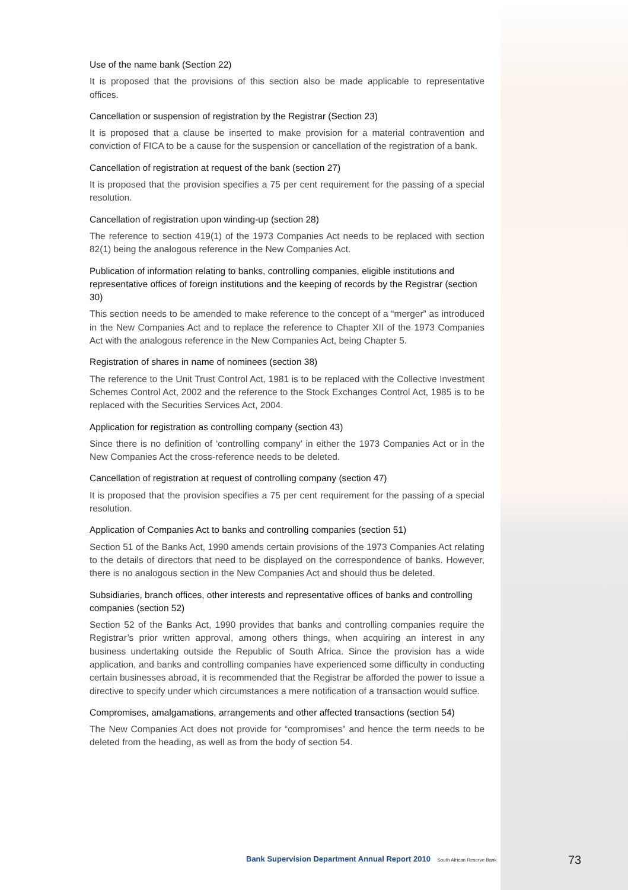Use of the name bank (Section 22)
It is proposed that the provisions of this section also be made applicable to representative offices.
Cancellation or suspension of registration by the Registrar (Section 23)
It is proposed that a clause be inserted to make provision for a material contravention and conviction of FICA to be a cause for the suspension or cancellation of the registration of a bank.
Cancellation of registration at request of the bank (section 27)
It is proposed that the provision specifies a 75 per cent requirement for the passing of a special resolution.
Cancellation of registration upon winding-up (section 28)
The reference to section 419(1) of the 1973 Companies Act needs to be replaced with section 82(1) being the analogous reference in the New Companies Act.
Publication of information relating to banks, controlling companies, eligible institutions and representative offices of foreign institutions and the keeping of records by the Registrar (section 30)
This section needs to be amended to make reference to the concept of a “merger” as introduced in the New Companies Act and to replace the reference to Chapter XII of the 1973 Companies Act with the analogous reference in the New Companies Act, being Chapter 5.
Registration of shares in name of nominees (section 38)
The reference to the Unit Trust Control Act, 1981 is to be replaced with the Collective Investment Schemes Control Act, 2002 and the reference to the Stock Exchanges Control Act, 1985 is to be replaced with the Securities Services Act, 2004.
Application for registration as controlling company (section 43)
Since there is no definition of ‘controlling company’ in either the 1973 Companies Act or in the New Companies Act the cross-reference needs to be deleted.
Cancellation of registration at request of controlling company (section 47)
It is proposed that the provision specifies a 75 per cent requirement for the passing of a special resolution.
Application of Companies Act to banks and controlling companies (section 51)
Section 51 of the Banks Act, 1990 amends certain provisions of the 1973 Companies Act relating to the details of directors that need to be displayed on the correspondence of banks. However, there is no analogous section in the New Companies Act and should thus be deleted.
Subsidiaries, branch offices, other interests and representative offices of banks and controlling companies (section 52)
Section 52 of the Banks Act, 1990 provides that banks and controlling companies require the Registrar’s prior written approval, among others things, when acquiring an interest in any business undertaking outside the Republic of South Africa. Since the provision has a wide application, and banks and controlling companies have experienced some difficulty in conducting certain businesses abroad, it is recommended that the Registrar be afforded the power to issue a directive to specify under which circumstances a mere notification of a transaction would suffice.
Compromises, amalgamations, arrangements and other affected transactions (section 54)
The New Companies Act does not provide for “compromises” and hence the term needs to be deleted from the heading, as well as from the body of section 54.
Bank Supervision Department Annual Report 2010 South African Reserve Bank
73